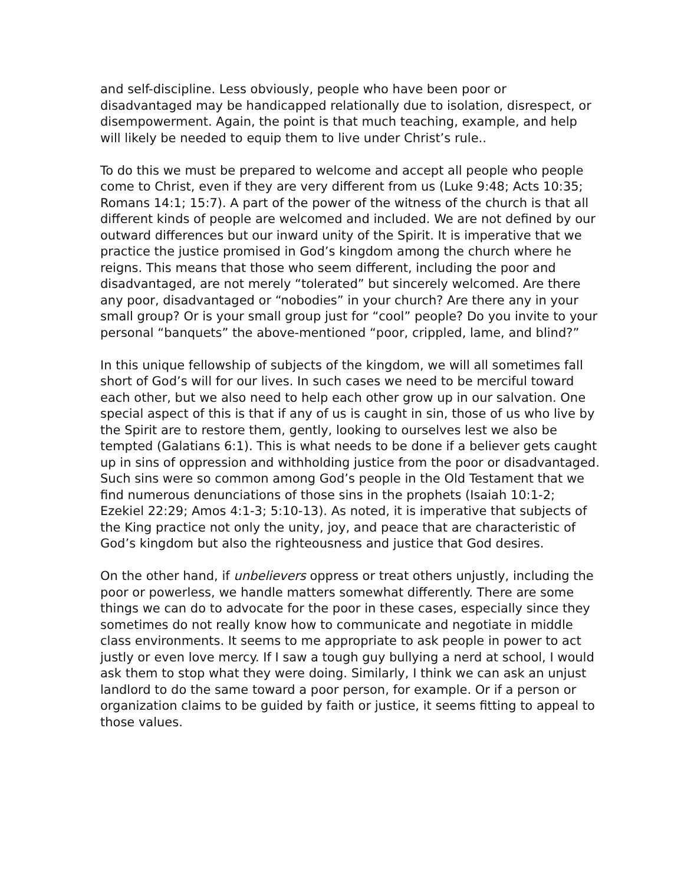and self-discipline. Less obviously, people who have been poor or disadvantaged may be handicapped relationally due to isolation, disrespect, or disempowerment. Again, the point is that much teaching, example, and help will likely be needed to equip them to live under Christ’s rule..
To do this we must be prepared to welcome and accept all people who people come to Christ, even if they are very different from us (Luke 9:48; Acts 10:35; Romans 14:1; 15:7). A part of the power of the witness of the church is that all different kinds of people are welcomed and included. We are not defined by our outward differences but our inward unity of the Spirit. It is imperative that we practice the justice promised in God’s kingdom among the church where he reigns. This means that those who seem different, including the poor and disadvantaged, are not merely “tolerated” but sincerely welcomed. Are there any poor, disadvantaged or “nobodies” in your church? Are there any in your small group? Or is your small group just for “cool” people? Do you invite to your personal “banquets” the above-mentioned “poor, crippled, lame, and blind?”
In this unique fellowship of subjects of the kingdom, we will all sometimes fall short of God’s will for our lives. In such cases we need to be merciful toward each other, but we also need to help each other grow up in our salvation. One special aspect of this is that if any of us is caught in sin, those of us who live by the Spirit are to restore them, gently, looking to ourselves lest we also be tempted (Galatians 6:1). This is what needs to be done if a believer gets caught up in sins of oppression and withholding justice from the poor or disadvantaged. Such sins were so common among God’s people in the Old Testament that we find numerous denunciations of those sins in the prophets (Isaiah 10:1-2; Ezekiel 22:29; Amos 4:1-3; 5:10-13). As noted, it is imperative that subjects of the King practice not only the unity, joy, and peace that are characteristic of God’s kingdom but also the righteousness and justice that God desires.
On the other hand, if unbelievers oppress or treat others unjustly, including the poor or powerless, we handle matters somewhat differently. There are some things we can do to advocate for the poor in these cases, especially since they sometimes do not really know how to communicate and negotiate in middle class environments. It seems to me appropriate to ask people in power to act justly or even love mercy. If I saw a tough guy bullying a nerd at school, I would ask them to stop what they were doing. Similarly, I think we can ask an unjust landlord to do the same toward a poor person, for example. Or if a person or organization claims to be guided by faith or justice, it seems fitting to appeal to those values.